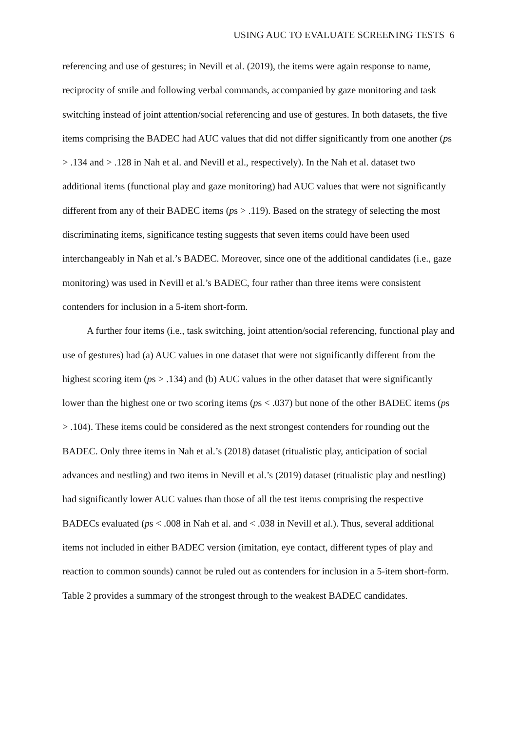USING AUC TO EVALUATE SCREENING TESTS 6
referencing and use of gestures; in Nevill et al. (2019), the items were again response to name, reciprocity of smile and following verbal commands, accompanied by gaze monitoring and task switching instead of joint attention/social referencing and use of gestures. In both datasets, the five items comprising the BADEC had AUC values that did not differ significantly from one another (ps > .134 and > .128 in Nah et al. and Nevill et al., respectively). In the Nah et al. dataset two additional items (functional play and gaze monitoring) had AUC values that were not significantly different from any of their BADEC items (ps > .119). Based on the strategy of selecting the most discriminating items, significance testing suggests that seven items could have been used interchangeably in Nah et al.’s BADEC. Moreover, since one of the additional candidates (i.e., gaze monitoring) was used in Nevill et al.’s BADEC, four rather than three items were consistent contenders for inclusion in a 5-item short-form.
A further four items (i.e., task switching, joint attention/social referencing, functional play and use of gestures) had (a) AUC values in one dataset that were not significantly different from the highest scoring item (ps > .134) and (b) AUC values in the other dataset that were significantly lower than the highest one or two scoring items (ps < .037) but none of the other BADEC items (ps > .104). These items could be considered as the next strongest contenders for rounding out the BADEC. Only three items in Nah et al.’s (2018) dataset (ritualistic play, anticipation of social advances and nestling) and two items in Nevill et al.’s (2019) dataset (ritualistic play and nestling) had significantly lower AUC values than those of all the test items comprising the respective BADECs evaluated (ps < .008 in Nah et al. and < .038 in Nevill et al.). Thus, several additional items not included in either BADEC version (imitation, eye contact, different types of play and reaction to common sounds) cannot be ruled out as contenders for inclusion in a 5-item short-form. Table 2 provides a summary of the strongest through to the weakest BADEC candidates.